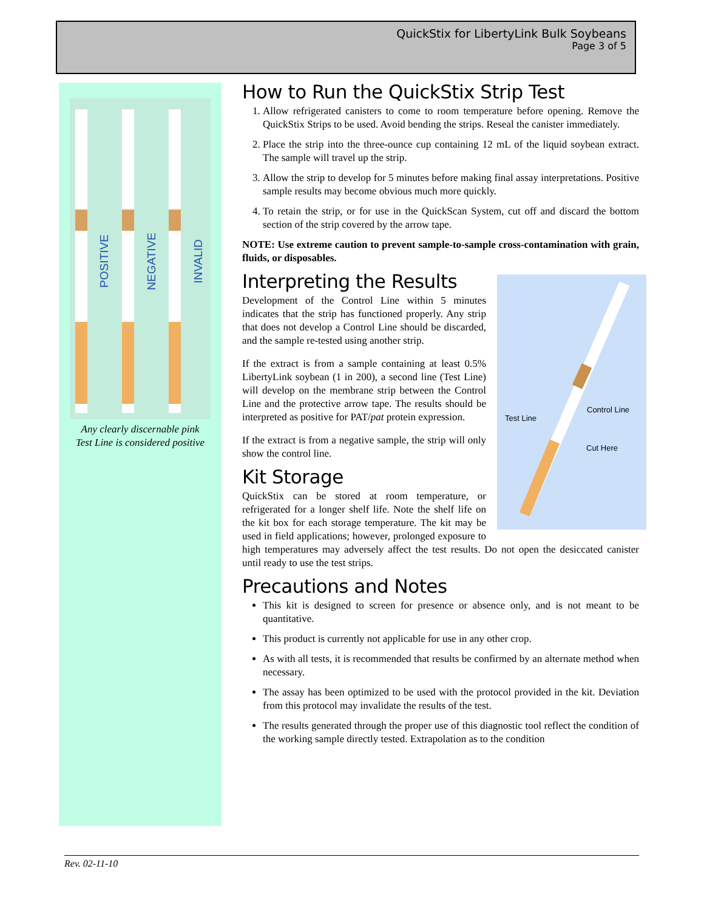QuickStix for LibertyLink Bulk Soybeans
Page 3 of 5
POSITIVE
NEGATIVE
INVALID
Any clearly discernable pink
Test Line is considered positive
How to Run the QuickStix Strip Test
1. Allow refrigerated canisters to come to room temperature before opening. Remove the QuickStix Strips to be used. Avoid bending the strips. Reseal the canister immediately.
2. Place the strip into the three-ounce cup containing 12 mL of the liquid soybean extract. The sample will travel up the strip.
3. Allow the strip to develop for 5 minutes before making final assay interpretations. Positive sample results may become obvious much more quickly.
4. To retain the strip, or for use in the QuickScan System, cut off and discard the bottom section of the strip covered by the arrow tape.
NOTE: Use extreme caution to prevent sample-to-sample cross-contamination with grain, fluids, or disposables.
Control Line
Test Line
Cut Here
Interpreting the Results
Development of the Control Line within 5 minutes indicates that the strip has functioned properly. Any strip that does not develop a Control Line should be discarded, and the sample re-tested using another strip.
If the extract is from a sample containing at least 0.5% LibertyLink soybean (1 in 200), a second line (Test Line) will develop on the membrane strip between the Control Line and the protective arrow tape. The results should be interpreted as positive for PAT/pat protein expression.
If the extract is from a negative sample, the strip will only show the control line.
Kit Storage
QuickStix can be stored at room temperature, or refrigerated for a longer shelf life. Note the shelf life on the kit box for each storage temperature. The kit may be used in field applications; however, prolonged exposure to high temperatures may adversely affect the test results. Do not open the desiccated canister until ready to use the test strips.
Precautions and Notes
This kit is designed to screen for presence or absence only, and is not meant to be quantitative.
This product is currently not applicable for use in any other crop.
As with all tests, it is recommended that results be confirmed by an alternate method when necessary.
The assay has been optimized to be used with the protocol provided in the kit. Deviation from this protocol may invalidate the results of the test.
The results generated through the proper use of this diagnostic tool reflect the condition of the working sample directly tested. Extrapolation as to the condition
Rev. 02-11-10